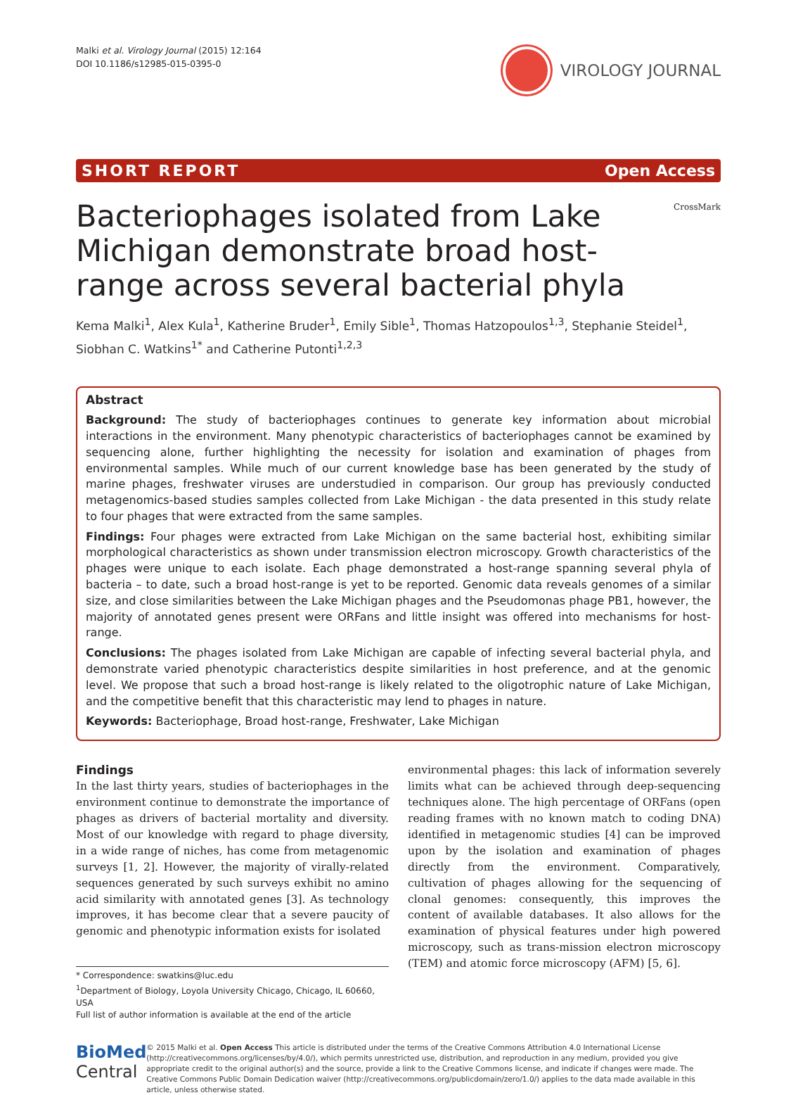Malki et al. Virology Journal (2015) 12:164
DOI 10.1186/s12985-015-0395-0
VIROLOGY JOURNAL
SHORT REPORT Open Access
Bacteriophages isolated from Lake Michigan demonstrate broad host-range across several bacterial phyla
CrossMark
Kema Malki<sup>1</sup>, Alex Kula<sup>1</sup>, Katherine Bruder<sup>1</sup>, Emily Sible<sup>1</sup>, Thomas Hatzopoulos<sup>1,3</sup>, Stephanie Steidel<sup>1</sup>,
Siobhan C. Watkins<sup>1*</sup> and Catherine Putonti<sup>1,2,3</sup>
Abstract
Background: The study of bacteriophages continues to generate key information about microbial interactions in the environment. Many phenotypic characteristics of bacteriophages cannot be examined by sequencing alone, further highlighting the necessity for isolation and examination of phages from environmental samples. While much of our current knowledge base has been generated by the study of marine phages, freshwater viruses are understudied in comparison. Our group has previously conducted metagenomics-based studies samples collected from Lake Michigan - the data presented in this study relate to four phages that were extracted from the same samples.
Findings: Four phages were extracted from Lake Michigan on the same bacterial host, exhibiting similar morphological characteristics as shown under transmission electron microscopy. Growth characteristics of the phages were unique to each isolate. Each phage demonstrated a host-range spanning several phyla of bacteria – to date, such a broad host-range is yet to be reported. Genomic data reveals genomes of a similar size, and close similarities between the Lake Michigan phages and the Pseudomonas phage PB1, however, the majority of annotated genes present were ORFans and little insight was offered into mechanisms for host-range.
Conclusions: The phages isolated from Lake Michigan are capable of infecting several bacterial phyla, and demonstrate varied phenotypic characteristics despite similarities in host preference, and at the genomic level. We propose that such a broad host-range is likely related to the oligotrophic nature of Lake Michigan, and the competitive benefit that this characteristic may lend to phages in nature.
Keywords: Bacteriophage, Broad host-range, Freshwater, Lake Michigan
Findings
In the last thirty years, studies of bacteriophages in the environment continue to demonstrate the importance of phages as drivers of bacterial mortality and diversity. Most of our knowledge with regard to phage diversity, in a wide range of niches, has come from metagenomic surveys [1, 2]. However, the majority of virally-related sequences generated by such surveys exhibit no amino acid similarity with annotated genes [3]. As technology improves, it has become clear that a severe paucity of genomic and phenotypic information exists for isolated
* Correspondence: swatkins@luc.edu
<sup>1</sup> Department of Biology, Loyola University Chicago, Chicago, IL 60660, USA
Full list of author information is available at the end of the article
environmental phages: this lack of information severely limits what can be achieved through deep-sequencing techniques alone. The high percentage of ORFans (open reading frames with no known match to coding DNA) identified in metagenomic studies [4] can be improved upon by the isolation and examination of phages directly from the environment. Comparatively, cultivation of phages allowing for the sequencing of clonal genomes: consequently, this improves the content of available databases. It also allows for the examination of physical features under high powered microscopy, such as trans-mission electron microscopy (TEM) and atomic force microscopy (AFM) [5, 6].
BioMed Central
© 2015 Malki et al. Open Access This article is distributed under the terms of the Creative Commons Attribution 4.0 International License (http://creativecommons.org/licenses/by/4.0/), which permits unrestricted use, distribution, and reproduction in any medium, provided you give appropriate credit to the original author(s) and the source, provide a link to the Creative Commons license, and indicate if changes were made. The Creative Commons Public Domain Dedication waiver (http://creativecommons.org/publicdomain/zero/1.0/) applies to the data made available in this article, unless otherwise stated.